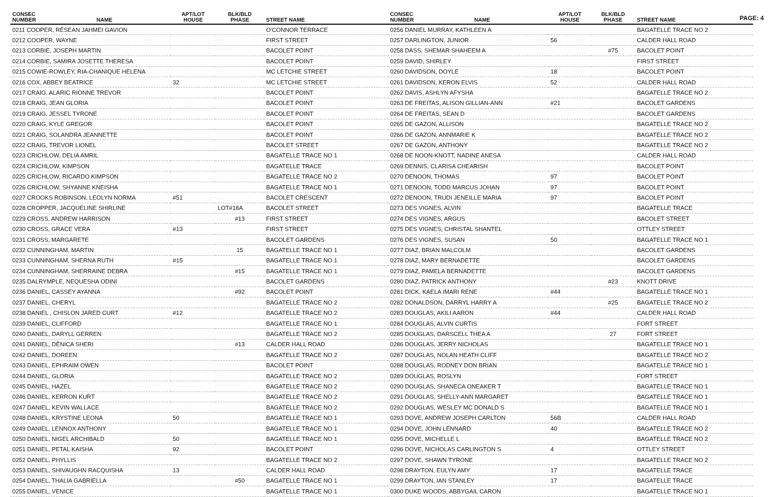PAGE: 4
| CONSEC NUMBER | NAME | APT/LOT HOUSE | BLK/BLD PHASE | STREET NAME |
| --- | --- | --- | --- | --- |
| 0211 COOPER, RÉSEAN JAHMEI GAVION | | | | O'CONNOR TERRACE |
| 0212 COOPER, WAYNE | | | | FIRST STREET |
| 0213 CORBIE, JOSEPH MARTIN | | | | BACOLET POINT |
| 0214 CORBIE, SAMIRA JOSETTE THERESA | | | | BACOLET POINT |
| 0215 COWIE-ROWLEY, RIA-CHANIQUE HELENA | | | | MC LETCHIE STREET |
| 0216 COX, ABBEY BEATRICE | | 32 | | MC LETCHIE STREET |
| 0217 CRAIG, ALARIC RIONNE TREVOR | | | | BACOLET POINT |
| 0218 CRAIG, JEAN GLORIA | | | | BACOLET POINT |
| 0219 CRAIG, JESSEL TYRONE | | | | BACOLET POINT |
| 0220 CRAIG, KYLE GREGOR | | | | BACOLET POINT |
| 0221 CRAIG, SOLANDRA JEANNETTE | | | | BACOLET POINT |
| 0222 CRAIG, TREVOR LIONEL | | | | BACOLET STREET |
| 0223 CRICHLOW, DELIA AMRIL | | | | BAGATELLE TRACE NO 1 |
| 0224 CRICHLOW, KIMPSON | | | | BAGATELLE TRACE |
| 0225 CRICHLOW, RICARDO KIMPSON | | | | BAGATELLE TRACE NO 2 |
| 0226 CRICHLOW, SHYANNE KNEISHA | | | | BAGATELLE TRACE NO 1 |
| 0227 CROOKS ROBINSON, LEOLYN NORMA | | #51 | | BACOLET CRESCENT |
| 0228 CROPPER, JACQUELINE SHIRLINE | | | LOT#18A | BACOLET STREET |
| 0229 CROSS, ANDREW HARRISON | | | #13 | FIRST STREET |
| 0230 CROSS, GRACE VERA | | #13 | | FIRST STREET |
| 0231 CROSS, MARGARETE | | | | BACOLET GARDENS |
| 0232 CUNNINGHAM, MARTIN | | | 15 | BAGATELLE TRACE NO 1 |
| 0233 CUNNINGHAM, SHERNA RUTH | | #15 | | BAGATELLE TRACE NO 1 |
| 0234 CUNNINGHAM, SHERRAINE DEBRA | | | #15 | BAGATELLE TRACE NO 1 |
| 0235 DALRYMPLE, NEQUESHA ODINI | | | | BACOLET GARDENS |
| 0236 DANIEL, CASSEY AYANNA | | | #92 | BACOLET POINT |
| 0237 DANIEL, CHERYL | | | | BAGATELLE TRACE NO 2 |
| 0238 DANIEL , CHISLON JARED CURT | | #12 | | BAGATELLE TRACE NO 2 |
| 0239 DANIEL, CLIFFORD | | | | BAGATELLE TRACE NO 1 |
| 0240 DANIEL, DARYLL GERREN | | | | BAGATELLE TRACE NO 2 |
| 0241 DANIEL, DÈNICA SHERI | | | #13 | CALDER HALL ROAD |
| 0242 DANIEL, DOREEN | | | | BAGATELLE TRACE NO 2 |
| 0243 DANIEL, EPHRAIM OWEN | | | | BACOLET POINT |
| 0244 DANIEL, GLORIA | | | | BAGATELLE TRACE NO 2 |
| 0245 DANIEL, HAZEL | | | | BAGATELLE TRACE NO 2 |
| 0246 DANIEL, KERRON KURT | | | | BAGATELLE TRACE NO 2 |
| 0247 DANIEL, KEVIN WALLACE | | | | BAGATELLE TRACE NO 2 |
| 0248 DANIEL, KRYSTINE LEONA | | 50 | | BAGATELLE TRACE NO 1 |
| 0249 DANIEL, LENNOX ANTHONY | | | | BAGATELLE TRACE NO 1 |
| 0250 DANIEL, NIGEL ARCHIBALD | | 50 | | BAGATELLE TRACE NO 1 |
| 0251 DANIEL, PETAL KAISHA | | 92 | | BACOLET POINT |
| 0252 DANIEL, PHYLLIS | | | | BAGATELLE TRACE NO 2 |
| 0253 DANIEL, SHIVAUGHN RACQUISHA | | 13 | | CALDER HALL ROAD |
| 0254 DANIEL, THALIA GABRIELLA | | | #50 | BAGATELLE TRACE NO 1 |
| 0255 DANIEL, VENICE | | | | BAGATELLE TRACE NO 1 |
| CONSEC NUMBER | NAME | APT/LOT HOUSE | BLK/BLD PHASE | STREET NAME |
| --- | --- | --- | --- | --- |
| 0256 DANIEL MURRAY, KATHLEEN A | | | | BAGATELLE TRACE NO 2 |
| 0257 DARLINGTON, JUNIOR | | 56 | | CALDER HALL ROAD |
| 0258 DASS, SHEMAR SHAHEEM A | | | #75 | BACOLET POINT |
| 0259 DAVID, SHIRLEY | | | | FIRST STREET |
| 0260 DAVIDSON, DOYLE | | 18 | | BACOLET POINT |
| 0261 DAVIDSON, KERON ELVIS | | 52 | | CALDER HALL ROAD |
| 0262 DAVIS, ASHLYN AFYSHA | | | | BAGATELLE TRACE NO 2 |
| 0263 DE FREITAS, ALISON GILLIAN-ANN | | #21 | | BACOLET GARDENS |
| 0264 DE FREITAS, SEAN D | | | | BACOLET GARDENS |
| 0265 DE GAZON, ALLISON | | | | BAGATELLE TRACE NO 2 |
| 0266 DE GAZON, ANNMARIE K | | | | BAGATELLE TRACE NO 2 |
| 0267 DE GAZON, ANTHONY | | | | BAGATELLE TRACE NO 2 |
| 0268 DE NOON-KNOTT, NADINE ANESA | | | | CALDER HALL ROAD |
| 0269 DENNIS, CLARISA CHEARISH | | | | BACOLET POINT |
| 0270 DENOON, THOMAS | | 97 | | BACOLET POINT |
| 0271 DENOON, TODD MARCUS JOHAN | | 97 | | BACOLET POINT |
| 0272 DENOON, TRUDI JENEILLE MARIA | | 97 | | BACOLET POINT |
| 0273 DES VIGNES, ALVIN | | | | BAGATELLE TRACE |
| 0274 DES VIGNES, ARGUS | | | | BACOLET STREET |
| 0275 DES VIGNES, CHRISTAL SHANTEL | | | | OTTLEY STREET |
| 0276 DES VIGNES, SUSAN | | 50 | | BAGATELLE TRACE NO 1 |
| 0277 DIAZ, BRIAN MALCOLM | | | | BACOLET GARDENS |
| 0278 DIAZ, MARY BERNADETTE | | | | BACOLET GARDENS |
| 0279 DIAZ, PAMELA BERNADETTE | | | | BACOLET GARDENS |
| 0280 DIAZ, PATRICK ANTHONY | | | #23 | KNOTT DRIVE |
| 0281 DICK, KAELA IMARI RENE | | #44 | | BAGATELLE TRACE NO 1 |
| 0282 DONALDSON, DARRYL HARRY A | | | #25 | BAGATELLE TRACE NO 2 |
| 0283 DOUGLAS, AKILI AARON | | #44 | | CALDER HALL ROAD |
| 0284 DOUGLAS, ALVIN CURTIS | | | | FORT STREET |
| 0285 DOUGLAS, DARSCELL THEA A | | | 27 | FORT STREET |
| 0286 DOUGLAS, JERRY NICHOLAS | | | | BAGATELLE TRACE NO 1 |
| 0287 DOUGLAS, NOLAN HEATH CLIFF | | | | BAGATELLE TRACE NO 2 |
| 0288 DOUGLAS, RODNEY DON BRIAN | | | | BAGATELLE TRACE NO 1 |
| 0289 DOUGLAS, ROSLYN | | | | FORT STREET |
| 0290 DOUGLAS, SHANECA ONEAKER T | | | | BAGATELLE TRACE NO 1 |
| 0291 DOUGLAS, SHELLY-ANN MARGARET | | | | BAGATELLE TRACE NO 1 |
| 0292 DOUGLAS, WESLEY MC DONALD S | | | | BAGATELLE TRACE NO 1 |
| 0293 DOVE, ANDREW JOSEPH CARLTON | | 56B | | CALDER HALL ROAD |
| 0294 DOVE, JOHN LENNARD | | 40 | | BAGATELLE TRACE NO 2 |
| 0295 DOVE, MICHELLE L | | | | BAGATELLE TRACE NO 2 |
| 0296 DOVE, NICHOLAS CARLINGTON S | | 4 | | OTTLEY STREET |
| 0297 DOVE, SHAWN TYRONE | | | | BAGATELLE TRACE NO 2 |
| 0298 DRAYTON, EULYN AMY | | 17 | | BAGATELLE TRACE |
| 0299 DRAYTON, IAN STANLEY | | 17 | | BAGATELLE TRACE |
| 0300 DUKE WOODS, ABBYGAIL CARON | | | | BAGATELLE TRACE NO 1 |